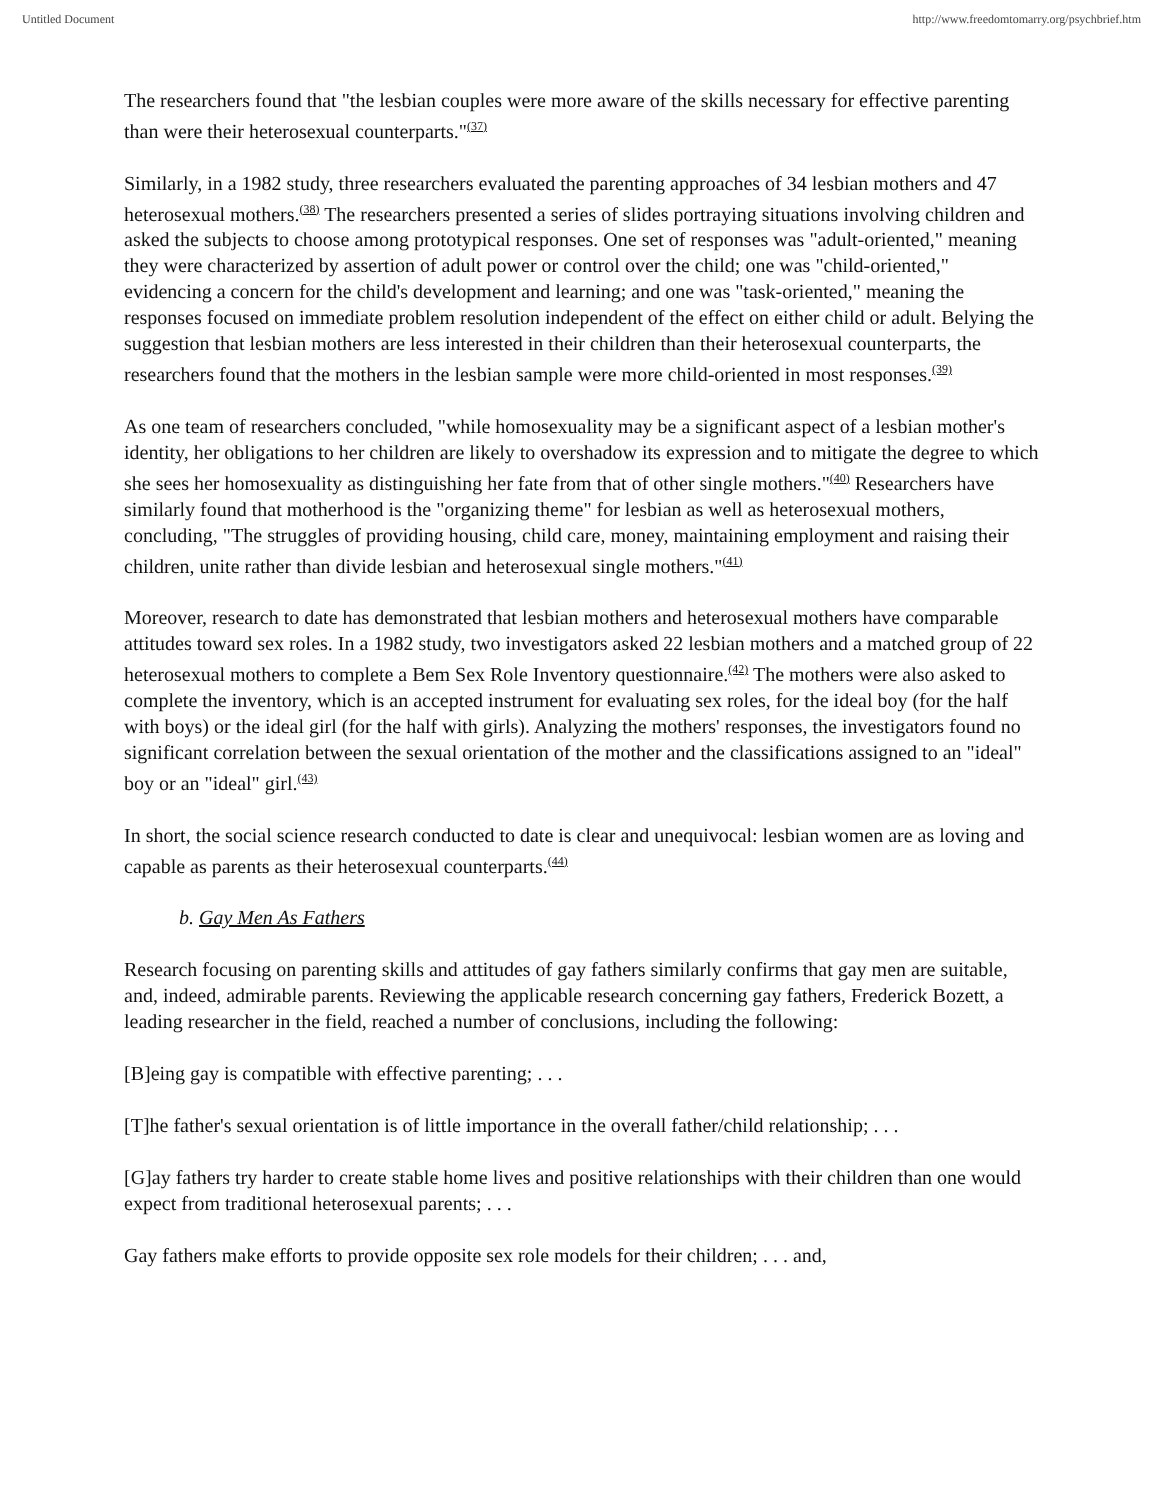Untitled Document http://www.freedomtomarry.org/psychbrief.htm
The researchers found that "the lesbian couples were more aware of the skills necessary for effective parenting than were their heterosexual counterparts."<sup>(37)</sup>
Similarly, in a 1982 study, three researchers evaluated the parenting approaches of 34 lesbian mothers and 47 heterosexual mothers.<sup>(38)</sup> The researchers presented a series of slides portraying situations involving children and asked the subjects to choose among prototypical responses. One set of responses was "adult-oriented," meaning they were characterized by assertion of adult power or control over the child; one was "child-oriented," evidencing a concern for the child's development and learning; and one was "task-oriented," meaning the responses focused on immediate problem resolution independent of the effect on either child or adult. Belying the suggestion that lesbian mothers are less interested in their children than their heterosexual counterparts, the researchers found that the mothers in the lesbian sample were more child-oriented in most responses.<sup>(39)</sup>
As one team of researchers concluded, "while homosexuality may be a significant aspect of a lesbian mother's identity, her obligations to her children are likely to overshadow its expression and to mitigate the degree to which she sees her homosexuality as distinguishing her fate from that of other single mothers."<sup>(40)</sup> Researchers have similarly found that motherhood is the "organizing theme" for lesbian as well as heterosexual mothers, concluding, "The struggles of providing housing, child care, money, maintaining employment and raising their children, unite rather than divide lesbian and heterosexual single mothers."<sup>(41)</sup>
Moreover, research to date has demonstrated that lesbian mothers and heterosexual mothers have comparable attitudes toward sex roles. In a 1982 study, two investigators asked 22 lesbian mothers and a matched group of 22 heterosexual mothers to complete a Bem Sex Role Inventory questionnaire.<sup>(42)</sup> The mothers were also asked to complete the inventory, which is an accepted instrument for evaluating sex roles, for the ideal boy (for the half with boys) or the ideal girl (for the half with girls). Analyzing the mothers' responses, the investigators found no significant correlation between the sexual orientation of the mother and the classifications assigned to an "ideal" boy or an "ideal" girl.<sup>(43)</sup>
In short, the social science research conducted to date is clear and unequivocal: lesbian women are as loving and capable as parents as their heterosexual counterparts.<sup>(44)</sup>
b. Gay Men As Fathers
Research focusing on parenting skills and attitudes of gay fathers similarly confirms that gay men are suitable, and, indeed, admirable parents. Reviewing the applicable research concerning gay fathers, Frederick Bozett, a leading researcher in the field, reached a number of conclusions, including the following:
[B]eing gay is compatible with effective parenting; . . .
[T]he father's sexual orientation is of little importance in the overall father/child relationship; . . .
[G]ay fathers try harder to create stable home lives and positive relationships with their children than one would expect from traditional heterosexual parents; . . .
Gay fathers make efforts to provide opposite sex role models for their children; . . . and,